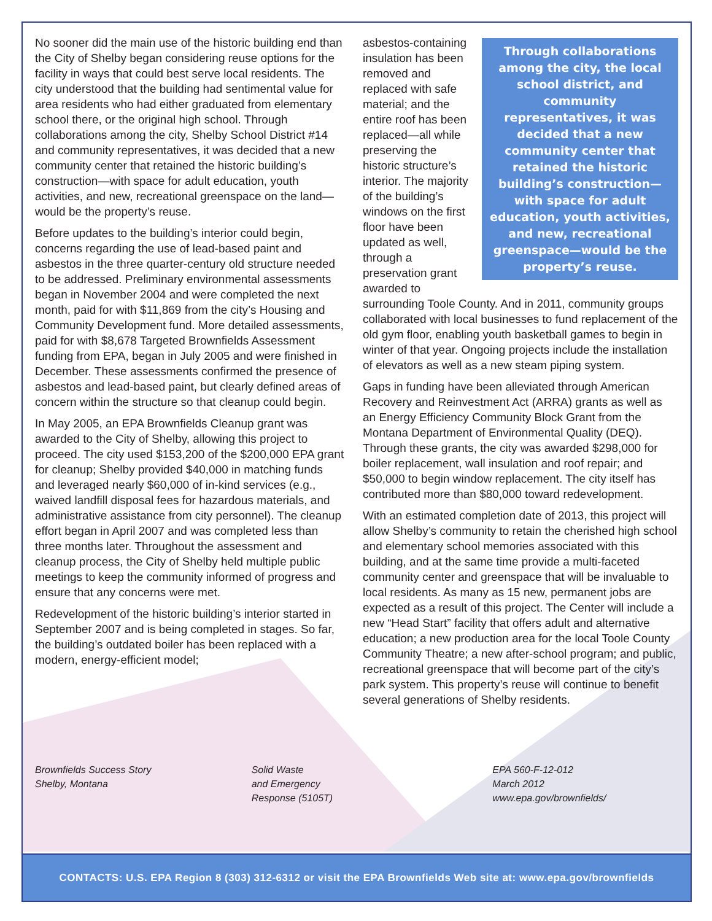No sooner did the main use of the historic building end than the City of Shelby began considering reuse options for the facility in ways that could best serve local residents. The city understood that the building had sentimental value for area residents who had either graduated from elementary school there, or the original high school. Through collaborations among the city, Shelby School District #14 and community representatives, it was decided that a new community center that retained the historic building’s construction—with space for adult education, youth activities, and new, recreational greenspace on the land—would be the property’s reuse.
Before updates to the building’s interior could begin, concerns regarding the use of lead-based paint and asbestos in the three quarter-century old structure needed to be addressed. Preliminary environmental assessments began in November 2004 and were completed the next month, paid for with $11,869 from the city’s Housing and Community Development fund. More detailed assessments, paid for with $8,678 Targeted Brownfields Assessment funding from EPA, began in July 2005 and were finished in December. These assessments confirmed the presence of asbestos and lead-based paint, but clearly defined areas of concern within the structure so that cleanup could begin.
In May 2005, an EPA Brownfields Cleanup grant was awarded to the City of Shelby, allowing this project to proceed. The city used $153,200 of the $200,000 EPA grant for cleanup; Shelby provided $40,000 in matching funds and leveraged nearly $60,000 of in-kind services (e.g., waived landfill disposal fees for hazardous materials, and administrative assistance from city personnel). The cleanup effort began in April 2007 and was completed less than three months later. Throughout the assessment and cleanup process, the City of Shelby held multiple public meetings to keep the community informed of progress and ensure that any concerns were met.
Redevelopment of the historic building’s interior started in September 2007 and is being completed in stages. So far, the building’s outdated boiler has been replaced with a modern, energy-efficient model;
Through collaborations among the city, the local school district, and community representatives, it was decided that a new community center that retained the historic building’s construction—with space for adult education, youth activities, and new, recreational greenspace—would be the property’s reuse.
asbestos-containing insulation has been removed and replaced with safe material; and the entire roof has been replaced—all while preserving the historic structure’s interior. The majority of the building’s windows on the first floor have been updated as well, through a preservation grant awarded to surrounding Toole County. And in 2011, community groups collaborated with local businesses to fund replacement of the old gym floor, enabling youth basketball games to begin in winter of that year. Ongoing projects include the installation of elevators as well as a new steam piping system.
Gaps in funding have been alleviated through American Recovery and Reinvestment Act (ARRA) grants as well as an Energy Efficiency Community Block Grant from the Montana Department of Environmental Quality (DEQ). Through these grants, the city was awarded $298,000 for boiler replacement, wall insulation and roof repair; and $50,000 to begin window replacement. The city itself has contributed more than $80,000 toward redevelopment.
With an estimated completion date of 2013, this project will allow Shelby’s community to retain the cherished high school and elementary school memories associated with this building, and at the same time provide a multi-faceted community center and greenspace that will be invaluable to local residents. As many as 15 new, permanent jobs are expected as a result of this project. The Center will include a new “Head Start” facility that offers adult and alternative education; a new production area for the local Toole County Community Theatre; a new after-school program; and public, recreational greenspace that will become part of the city’s park system. This property’s reuse will continue to benefit several generations of Shelby residents.
Brownfields Success Story
Shelby, Montana
Solid Waste
and Emergency
Response (5105T)
EPA 560-F-12-012
March 2012
www.epa.gov/brownfields/
CONTACTS: U.S. EPA Region 8 (303) 312-6312 or visit the EPA Brownfields Web site at: www.epa.gov/brownfields